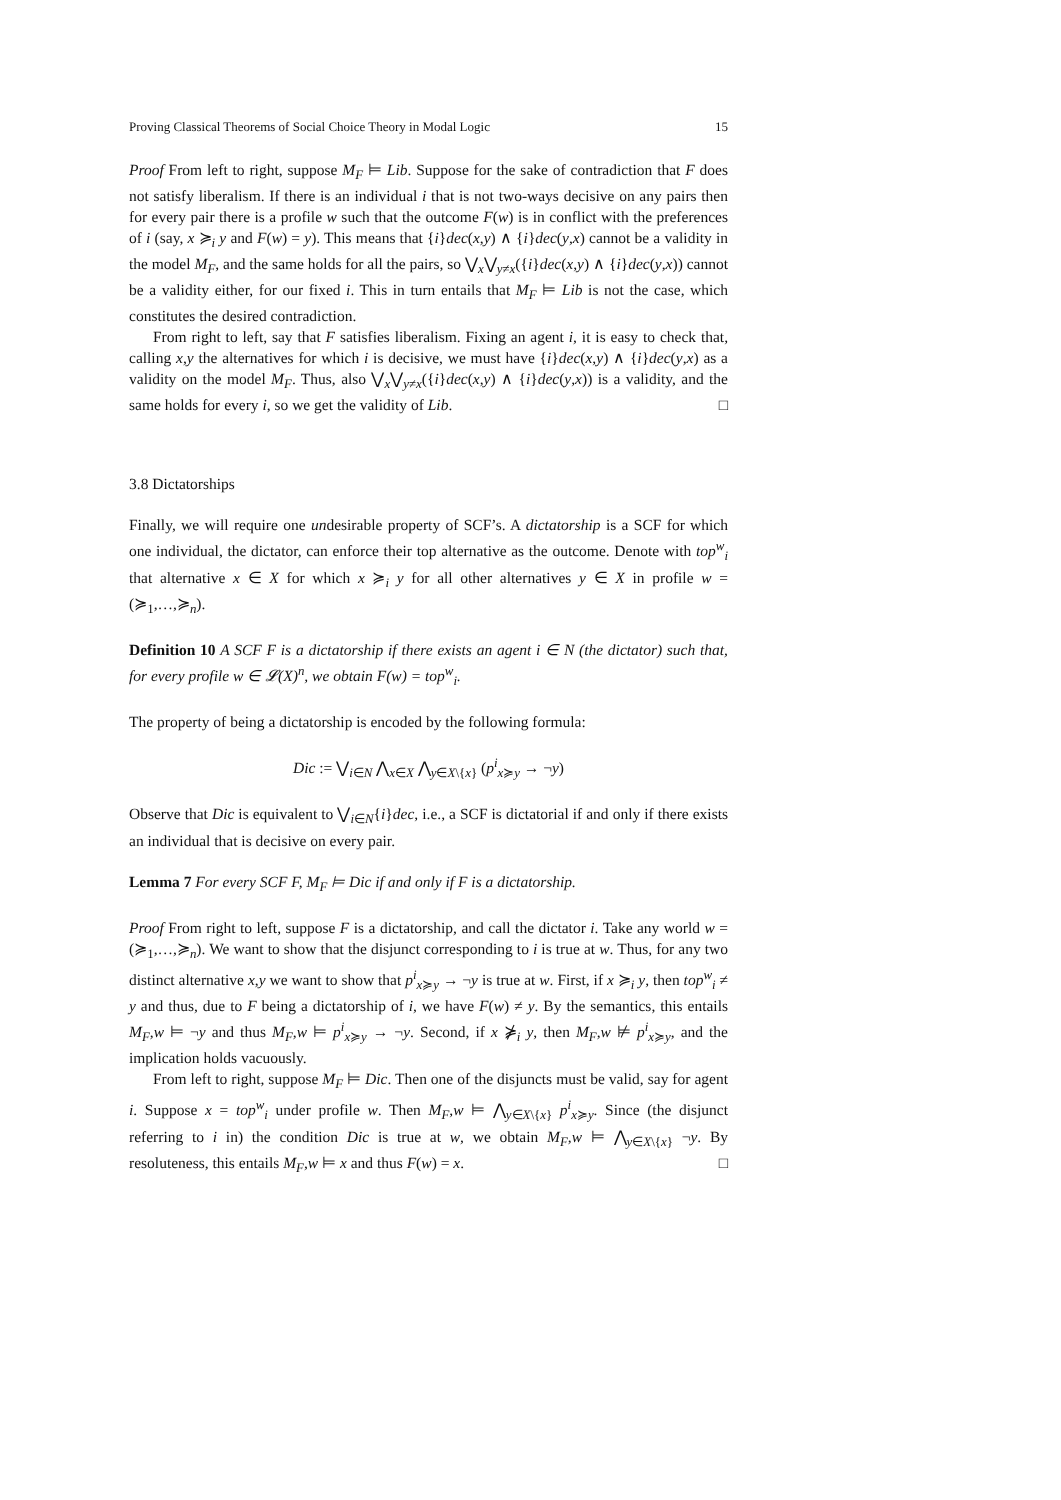Proving Classical Theorems of Social Choice Theory in Modal Logic 15
Proof From left to right, suppose M<sub>F</sub> ⊨ Lib. Suppose for the sake of contradiction that F does not satisfy liberalism. If there is an individual i that is not two-ways decisive on any pairs then for every pair there is a profile w such that the outcome F(w) is in conflict with the preferences of i (say, x ≽<sub>i</sub> y and F(w) = y). This means that {i}dec(x,y) ∧ {i}dec(y,x) cannot be a validity in the model M<sub>F</sub>, and the same holds for all the pairs, so ⋁<sub>x</sub>⋁<sub>y≠x</sub>({i}dec(x,y) ∧ {i}dec(y,x)) cannot be a validity either, for our fixed i. This in turn entails that M<sub>F</sub> ⊨ Lib is not the case, which constitutes the desired contradiction.
From right to left, say that F satisfies liberalism. Fixing an agent i, it is easy to check that, calling x,y the alternatives for which i is decisive, we must have {i}dec(x,y) ∧ {i}dec(y,x) as a validity on the model M<sub>F</sub>. Thus, also ⋁<sub>x</sub>⋁<sub>y≠x</sub>({i}dec(x,y) ∧ {i}dec(y,x)) is a validity, and the same holds for every i, so we get the validity of Lib. □
3.8 Dictatorships
Finally, we will require one undesirable property of SCF’s. A dictatorship is a SCF for which one individual, the dictator, can enforce their top alternative as the outcome. Denote with top<sup>w</sup><sub>i</sub> that alternative x ∈ X for which x ≽<sub>i</sub> y for all other alternatives y ∈ X in profile w = (≽<sub>1</sub>,…,≽<sub>n</sub>).
Definition 10 A SCF F is a dictatorship if there exists an agent i ∈ N (the dictator) such that, for every profile w ∈ 𝓛(X)<sup>n</sup>, we obtain F(w) = top<sup>w</sup><sub>i</sub>.
The property of being a dictatorship is encoded by the following formula:
Dic := ⋁<sub>i∈N</sub> ⋀<sub>x∈X</sub> ⋀<sub>y∈X\{x}</sub> (p<sup>i</sup><sub>x≽y</sub> → ¬y)
Observe that Dic is equivalent to ⋁<sub>i∈N</sub>{i}dec, i.e., a SCF is dictatorial if and only if there exists an individual that is decisive on every pair.
Lemma 7 For every SCF F, M<sub>F</sub> ⊨ Dic if and only if F is a dictatorship.
Proof From right to left, suppose F is a dictatorship, and call the dictator i. Take any world w = (≽<sub>1</sub>,…,≽<sub>n</sub>). We want to show that the disjunct corresponding to i is true at w. Thus, for any two distinct alternative x,y we want to show that p<sup>i</sup><sub>x≽y</sub> → ¬y is true at w. First, if x ≽<sub>i</sub> y, then top<sup>w</sup><sub>i</sub> ≠ y and thus, due to F being a dictatorship of i, we have F(w) ≠ y. By the semantics, this entails M<sub>F</sub>,w ⊨ ¬y and thus M<sub>F</sub>,w ⊨ p<sup>i</sup><sub>x≽y</sub> → ¬y. Second, if x ⋡<sub>i</sub> y, then M<sub>F</sub>,w ⊭ p<sup>i</sup><sub>x≽y</sub>, and the implication holds vacuously.
From left to right, suppose M<sub>F</sub> ⊨ Dic. Then one of the disjuncts must be valid, say for agent i. Suppose x = top<sup>w</sup><sub>i</sub> under profile w. Then M<sub>F</sub>,w ⊨ ⋀<sub>y∈X\{x}</sub> p<sup>i</sup><sub>x≽y</sub>. Since (the disjunct referring to i in) the condition Dic is true at w, we obtain M<sub>F</sub>,w ⊨ ⋀<sub>y∈X\{x}</sub> ¬y. By resoluteness, this entails M<sub>F</sub>,w ⊨ x and thus F(w) = x. □